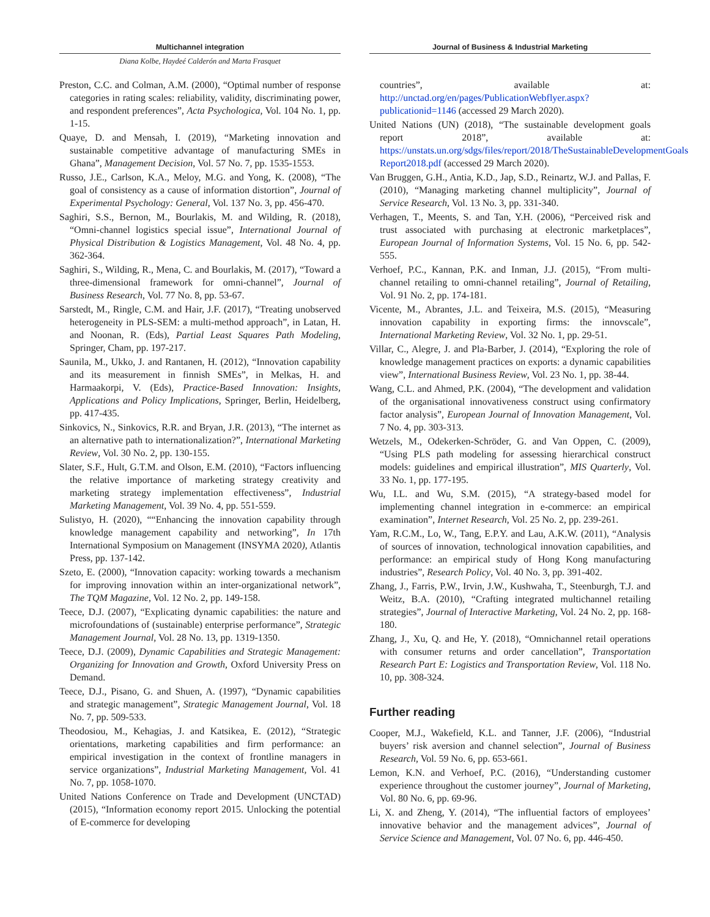Multichannel integration
Diana Kolbe, Haydeé Calderón and Marta Frasquet
Preston, C.C. and Colman, A.M. (2000), “Optimal number of response categories in rating scales: reliability, validity, discriminating power, and respondent preferences”, Acta Psychologica, Vol. 104 No. 1, pp. 1-15.
Quaye, D. and Mensah, I. (2019), “Marketing innovation and sustainable competitive advantage of manufacturing SMEs in Ghana”, Management Decision, Vol. 57 No. 7, pp. 1535-1553.
Russo, J.E., Carlson, K.A., Meloy, M.G. and Yong, K. (2008), “The goal of consistency as a cause of information distortion”, Journal of Experimental Psychology: General, Vol. 137 No. 3, pp. 456-470.
Saghiri, S.S., Bernon, M., Bourlakis, M. and Wilding, R. (2018), “Omni-channel logistics special issue”, International Journal of Physical Distribution & Logistics Management, Vol. 48 No. 4, pp. 362-364.
Saghiri, S., Wilding, R., Mena, C. and Bourlakis, M. (2017), “Toward a three-dimensional framework for omni-channel”, Journal of Business Research, Vol. 77 No. 8, pp. 53-67.
Sarstedt, M., Ringle, C.M. and Hair, J.F. (2017), “Treating unobserved heterogeneity in PLS-SEM: a multi-method approach”, in Latan, H. and Noonan, R. (Eds), Partial Least Squares Path Modeling, Springer, Cham, pp. 197-217.
Saunila, M., Ukko, J. and Rantanen, H. (2012), “Innovation capability and its measurement in finnish SMEs”, in Melkas, H. and Harmaakorpi, V. (Eds), Practice-Based Innovation: Insights, Applications and Policy Implications, Springer, Berlin, Heidelberg, pp. 417-435.
Sinkovics, N., Sinkovics, R.R. and Bryan, J.R. (2013), “The internet as an alternative path to internationalization?”, International Marketing Review, Vol. 30 No. 2, pp. 130-155.
Slater, S.F., Hult, G.T.M. and Olson, E.M. (2010), “Factors influencing the relative importance of marketing strategy creativity and marketing strategy implementation effectiveness”, Industrial Marketing Management, Vol. 39 No. 4, pp. 551-559.
Sulistyo, H. (2020), ““Enhancing the innovation capability through knowledge management capability and networking”, In 17th International Symposium on Management (INSYMA 2020), Atlantis Press, pp. 137-142.
Szeto, E. (2000), “Innovation capacity: working towards a mechanism for improving innovation within an inter-organizational network”, The TQM Magazine, Vol. 12 No. 2, pp. 149-158.
Teece, D.J. (2007), “Explicating dynamic capabilities: the nature and microfoundations of (sustainable) enterprise performance”, Strategic Management Journal, Vol. 28 No. 13, pp. 1319-1350.
Teece, D.J. (2009), Dynamic Capabilities and Strategic Management: Organizing for Innovation and Growth, Oxford University Press on Demand.
Teece, D.J., Pisano, G. and Shuen, A. (1997), “Dynamic capabilities and strategic management”, Strategic Management Journal, Vol. 18 No. 7, pp. 509-533.
Theodosiou, M., Kehagias, J. and Katsikea, E. (2012), “Strategic orientations, marketing capabilities and firm performance: an empirical investigation in the context of frontline managers in service organizations”, Industrial Marketing Management, Vol. 41 No. 7, pp. 1058-1070.
United Nations Conference on Trade and Development (UNCTAD) (2015), “Information economy report 2015. Unlocking the potential of E-commerce for developing
Journal of Business & Industrial Marketing
countries”, available at: http://unctad.org/en/pages/PublicationWebflyer.aspx?publicationid=1146 (accessed 29 March 2020).
United Nations (UN) (2018), “The sustainable development goals report 2018”, available at: https://unstats.un.org/sdgs/files/report/2018/TheSustainableDevelopmentGoals Report2018.pdf (accessed 29 March 2020).
Van Bruggen, G.H., Antia, K.D., Jap, S.D., Reinartz, W.J. and Pallas, F. (2010), “Managing marketing channel multiplicity”, Journal of Service Research, Vol. 13 No. 3, pp. 331-340.
Verhagen, T., Meents, S. and Tan, Y.H. (2006), “Perceived risk and trust associated with purchasing at electronic marketplaces”, European Journal of Information Systems, Vol. 15 No. 6, pp. 542-555.
Verhoef, P.C., Kannan, P.K. and Inman, J.J. (2015), “From multi-channel retailing to omni-channel retailing”, Journal of Retailing, Vol. 91 No. 2, pp. 174-181.
Vicente, M., Abrantes, J.L. and Teixeira, M.S. (2015), “Measuring innovation capability in exporting firms: the innovscale”, International Marketing Review, Vol. 32 No. 1, pp. 29-51.
Villar, C., Alegre, J. and Pla-Barber, J. (2014), “Exploring the role of knowledge management practices on exports: a dynamic capabilities view”, International Business Review, Vol. 23 No. 1, pp. 38-44.
Wang, C.L. and Ahmed, P.K. (2004), “The development and validation of the organisational innovativeness construct using confirmatory factor analysis”, European Journal of Innovation Management, Vol. 7 No. 4, pp. 303-313.
Wetzels, M., Odekerken-Schröder, G. and Van Oppen, C. (2009), “Using PLS path modeling for assessing hierarchical construct models: guidelines and empirical illustration”, MIS Quarterly, Vol. 33 No. 1, pp. 177-195.
Wu, I.L. and Wu, S.M. (2015), “A strategy-based model for implementing channel integration in e-commerce: an empirical examination”, Internet Research, Vol. 25 No. 2, pp. 239-261.
Yam, R.C.M., Lo, W., Tang, E.P.Y. and Lau, A.K.W. (2011), “Analysis of sources of innovation, technological innovation capabilities, and performance: an empirical study of Hong Kong manufacturing industries”, Research Policy, Vol. 40 No. 3, pp. 391-402.
Zhang, J., Farris, P.W., Irvin, J.W., Kushwaha, T., Steenburgh, T.J. and Weitz, B.A. (2010), “Crafting integrated multichannel retailing strategies”, Journal of Interactive Marketing, Vol. 24 No. 2, pp. 168-180.
Zhang, J., Xu, Q. and He, Y. (2018), “Omnichannel retail operations with consumer returns and order cancellation”, Transportation Research Part E: Logistics and Transportation Review, Vol. 118 No. 10, pp. 308-324.
Further reading
Cooper, M.J., Wakefield, K.L. and Tanner, J.F. (2006), “Industrial buyers’ risk aversion and channel selection”, Journal of Business Research, Vol. 59 No. 6, pp. 653-661.
Lemon, K.N. and Verhoef, P.C. (2016), “Understanding customer experience throughout the customer journey”, Journal of Marketing, Vol. 80 No. 6, pp. 69-96.
Li, X. and Zheng, Y. (2014), “The influential factors of employees’ innovative behavior and the management advices”, Journal of Service Science and Management, Vol. 07 No. 6, pp. 446-450.